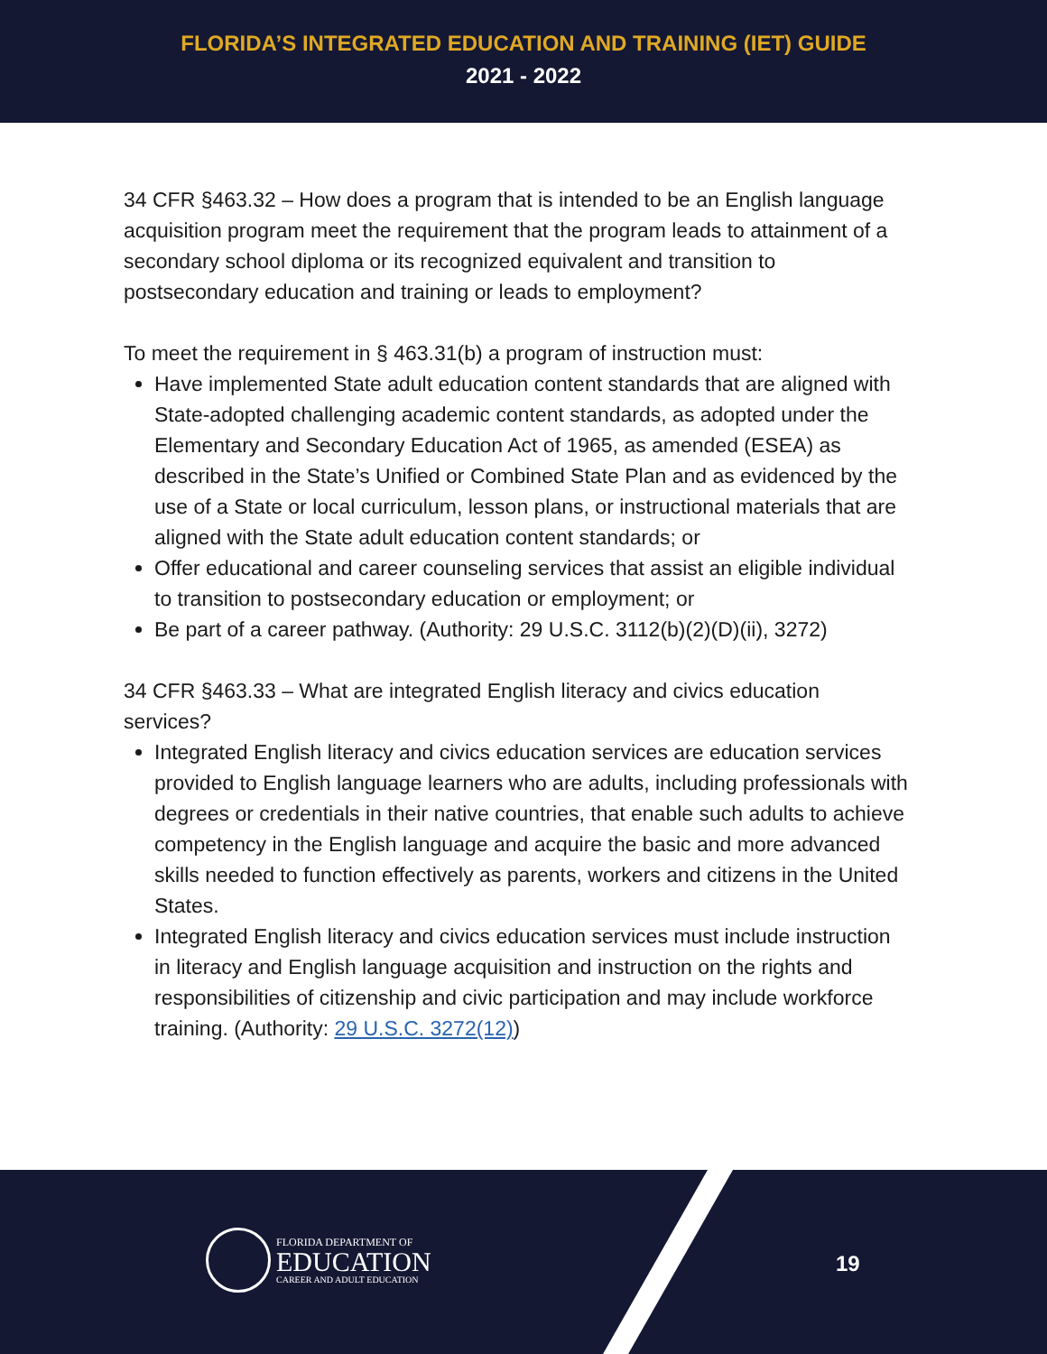FLORIDA’S INTEGRATED EDUCATION AND TRAINING (IET) GUIDE
2021 - 2022
34 CFR §463.32 – How does a program that is intended to be an English language acquisition program meet the requirement that the program leads to attainment of a secondary school diploma or its recognized equivalent and transition to postsecondary education and training or leads to employment?
To meet the requirement in § 463.31(b) a program of instruction must:
Have implemented State adult education content standards that are aligned with State-adopted challenging academic content standards, as adopted under the Elementary and Secondary Education Act of 1965, as amended (ESEA) as described in the State’s Unified or Combined State Plan and as evidenced by the use of a State or local curriculum, lesson plans, or instructional materials that are aligned with the State adult education content standards; or
Offer educational and career counseling services that assist an eligible individual to transition to postsecondary education or employment; or
Be part of a career pathway. (Authority: 29 U.S.C. 3112(b)(2)(D)(ii), 3272)
34 CFR §463.33 – What are integrated English literacy and civics education services?
Integrated English literacy and civics education services are education services provided to English language learners who are adults, including professionals with degrees or credentials in their native countries, that enable such adults to achieve competency in the English language and acquire the basic and more advanced skills needed to function effectively as parents, workers and citizens in the United States.
Integrated English literacy and civics education services must include instruction in literacy and English language acquisition and instruction on the rights and responsibilities of citizenship and civic participation and may include workforce training. (Authority: 29 U.S.C. 3272(12))
FLORIDA DEPARTMENT OF
EDUCATION
CAREER AND ADULT EDUCATION
19